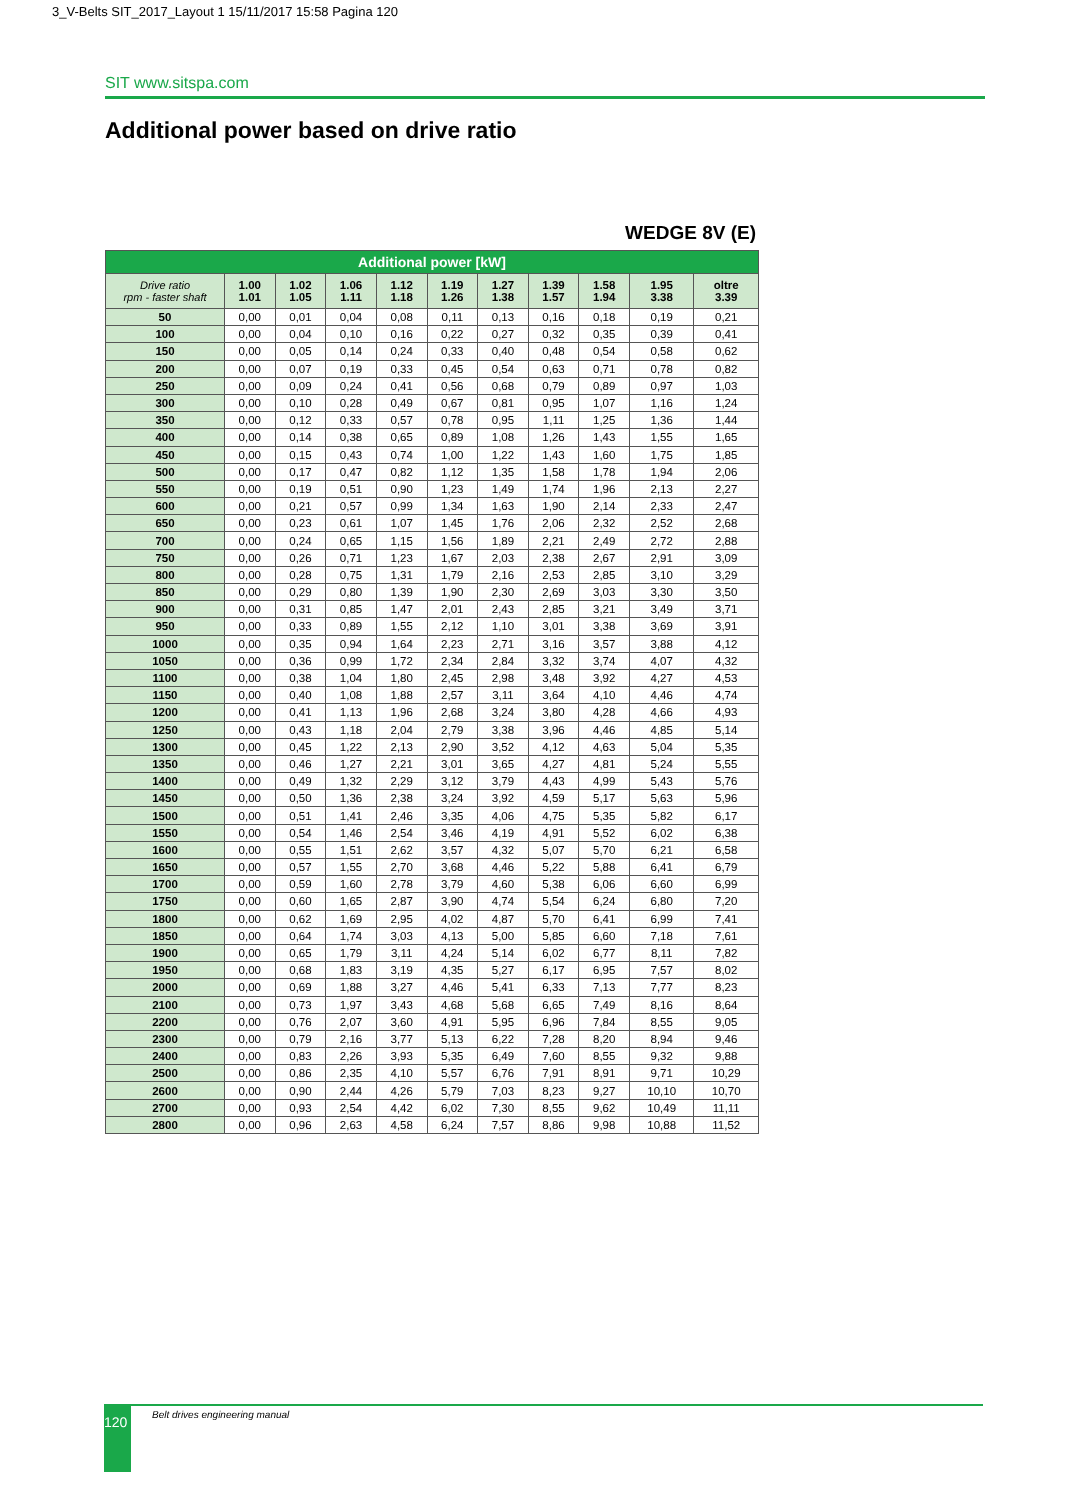3_V-Belts SIT_2017_Layout 1 15/11/2017 15:58 Pagina 120
SIT www.sitspa.com
Additional power based on drive ratio
WEDGE 8V (E)
| Additional power [kW] | | | | | | | | | | |
| --- | --- | --- | --- | --- | --- | --- | --- | --- | --- | --- |
| Drive ratio rpm - faster shaft | 1.00 1.01 | 1.02 1.05 | 1.06 1.11 | 1.12 1.18 | 1.19 1.26 | 1.27 1.38 | 1.39 1.57 | 1.58 1.94 | 1.95 3.38 | oltre 3.39 |
| 50 | 0,00 | 0,01 | 0,04 | 0,08 | 0,11 | 0,13 | 0,16 | 0,18 | 0,19 | 0,21 |
| 100 | 0,00 | 0,04 | 0,10 | 0,16 | 0,22 | 0,27 | 0,32 | 0,35 | 0,39 | 0,41 |
| 150 | 0,00 | 0,05 | 0,14 | 0,24 | 0,33 | 0,40 | 0,48 | 0,54 | 0,58 | 0,62 |
| 200 | 0,00 | 0,07 | 0,19 | 0,33 | 0,45 | 0,54 | 0,63 | 0,71 | 0,78 | 0,82 |
| 250 | 0,00 | 0,09 | 0,24 | 0,41 | 0,56 | 0,68 | 0,79 | 0,89 | 0,97 | 1,03 |
| 300 | 0,00 | 0,10 | 0,28 | 0,49 | 0,67 | 0,81 | 0,95 | 1,07 | 1,16 | 1,24 |
| 350 | 0,00 | 0,12 | 0,33 | 0,57 | 0,78 | 0,95 | 1,11 | 1,25 | 1,36 | 1,44 |
| 400 | 0,00 | 0,14 | 0,38 | 0,65 | 0,89 | 1,08 | 1,26 | 1,43 | 1,55 | 1,65 |
| 450 | 0,00 | 0,15 | 0,43 | 0,74 | 1,00 | 1,22 | 1,43 | 1,60 | 1,75 | 1,85 |
| 500 | 0,00 | 0,17 | 0,47 | 0,82 | 1,12 | 1,35 | 1,58 | 1,78 | 1,94 | 2,06 |
| 550 | 0,00 | 0,19 | 0,51 | 0,90 | 1,23 | 1,49 | 1,74 | 1,96 | 2,13 | 2,27 |
| 600 | 0,00 | 0,21 | 0,57 | 0,99 | 1,34 | 1,63 | 1,90 | 2,14 | 2,33 | 2,47 |
| 650 | 0,00 | 0,23 | 0,61 | 1,07 | 1,45 | 1,76 | 2,06 | 2,32 | 2,52 | 2,68 |
| 700 | 0,00 | 0,24 | 0,65 | 1,15 | 1,56 | 1,89 | 2,21 | 2,49 | 2,72 | 2,88 |
| 750 | 0,00 | 0,26 | 0,71 | 1,23 | 1,67 | 2,03 | 2,38 | 2,67 | 2,91 | 3,09 |
| 800 | 0,00 | 0,28 | 0,75 | 1,31 | 1,79 | 2,16 | 2,53 | 2,85 | 3,10 | 3,29 |
| 850 | 0,00 | 0,29 | 0,80 | 1,39 | 1,90 | 2,30 | 2,69 | 3,03 | 3,30 | 3,50 |
| 900 | 0,00 | 0,31 | 0,85 | 1,47 | 2,01 | 2,43 | 2,85 | 3,21 | 3,49 | 3,71 |
| 950 | 0,00 | 0,33 | 0,89 | 1,55 | 2,12 | 1,10 | 3,01 | 3,38 | 3,69 | 3,91 |
| 1000 | 0,00 | 0,35 | 0,94 | 1,64 | 2,23 | 2,71 | 3,16 | 3,57 | 3,88 | 4,12 |
| 1050 | 0,00 | 0,36 | 0,99 | 1,72 | 2,34 | 2,84 | 3,32 | 3,74 | 4,07 | 4,32 |
| 1100 | 0,00 | 0,38 | 1,04 | 1,80 | 2,45 | 2,98 | 3,48 | 3,92 | 4,27 | 4,53 |
| 1150 | 0,00 | 0,40 | 1,08 | 1,88 | 2,57 | 3,11 | 3,64 | 4,10 | 4,46 | 4,74 |
| 1200 | 0,00 | 0,41 | 1,13 | 1,96 | 2,68 | 3,24 | 3,80 | 4,28 | 4,66 | 4,93 |
| 1250 | 0,00 | 0,43 | 1,18 | 2,04 | 2,79 | 3,38 | 3,96 | 4,46 | 4,85 | 5,14 |
| 1300 | 0,00 | 0,45 | 1,22 | 2,13 | 2,90 | 3,52 | 4,12 | 4,63 | 5,04 | 5,35 |
| 1350 | 0,00 | 0,46 | 1,27 | 2,21 | 3,01 | 3,65 | 4,27 | 4,81 | 5,24 | 5,55 |
| 1400 | 0,00 | 0,49 | 1,32 | 2,29 | 3,12 | 3,79 | 4,43 | 4,99 | 5,43 | 5,76 |
| 1450 | 0,00 | 0,50 | 1,36 | 2,38 | 3,24 | 3,92 | 4,59 | 5,17 | 5,63 | 5,96 |
| 1500 | 0,00 | 0,51 | 1,41 | 2,46 | 3,35 | 4,06 | 4,75 | 5,35 | 5,82 | 6,17 |
| 1550 | 0,00 | 0,54 | 1,46 | 2,54 | 3,46 | 4,19 | 4,91 | 5,52 | 6,02 | 6,38 |
| 1600 | 0,00 | 0,55 | 1,51 | 2,62 | 3,57 | 4,32 | 5,07 | 5,70 | 6,21 | 6,58 |
| 1650 | 0,00 | 0,57 | 1,55 | 2,70 | 3,68 | 4,46 | 5,22 | 5,88 | 6,41 | 6,79 |
| 1700 | 0,00 | 0,59 | 1,60 | 2,78 | 3,79 | 4,60 | 5,38 | 6,06 | 6,60 | 6,99 |
| 1750 | 0,00 | 0,60 | 1,65 | 2,87 | 3,90 | 4,74 | 5,54 | 6,24 | 6,80 | 7,20 |
| 1800 | 0,00 | 0,62 | 1,69 | 2,95 | 4,02 | 4,87 | 5,70 | 6,41 | 6,99 | 7,41 |
| 1850 | 0,00 | 0,64 | 1,74 | 3,03 | 4,13 | 5,00 | 5,85 | 6,60 | 7,18 | 7,61 |
| 1900 | 0,00 | 0,65 | 1,79 | 3,11 | 4,24 | 5,14 | 6,02 | 6,77 | 8,11 | 7,82 |
| 1950 | 0,00 | 0,68 | 1,83 | 3,19 | 4,35 | 5,27 | 6,17 | 6,95 | 7,57 | 8,02 |
| 2000 | 0,00 | 0,69 | 1,88 | 3,27 | 4,46 | 5,41 | 6,33 | 7,13 | 7,77 | 8,23 |
| 2100 | 0,00 | 0,73 | 1,97 | 3,43 | 4,68 | 5,68 | 6,65 | 7,49 | 8,16 | 8,64 |
| 2200 | 0,00 | 0,76 | 2,07 | 3,60 | 4,91 | 5,95 | 6,96 | 7,84 | 8,55 | 9,05 |
| 2300 | 0,00 | 0,79 | 2,16 | 3,77 | 5,13 | 6,22 | 7,28 | 8,20 | 8,94 | 9,46 |
| 2400 | 0,00 | 0,83 | 2,26 | 3,93 | 5,35 | 6,49 | 7,60 | 8,55 | 9,32 | 9,88 |
| 2500 | 0,00 | 0,86 | 2,35 | 4,10 | 5,57 | 6,76 | 7,91 | 8,91 | 9,71 | 10,29 |
| 2600 | 0,00 | 0,90 | 2,44 | 4,26 | 5,79 | 7,03 | 8,23 | 9,27 | 10,10 | 10,70 |
| 2700 | 0,00 | 0,93 | 2,54 | 4,42 | 6,02 | 7,30 | 8,55 | 9,62 | 10,49 | 11,11 |
| 2800 | 0,00 | 0,96 | 2,63 | 4,58 | 6,24 | 7,57 | 8,86 | 9,98 | 10,88 | 11,52 |
120 Belt drives engineering manual